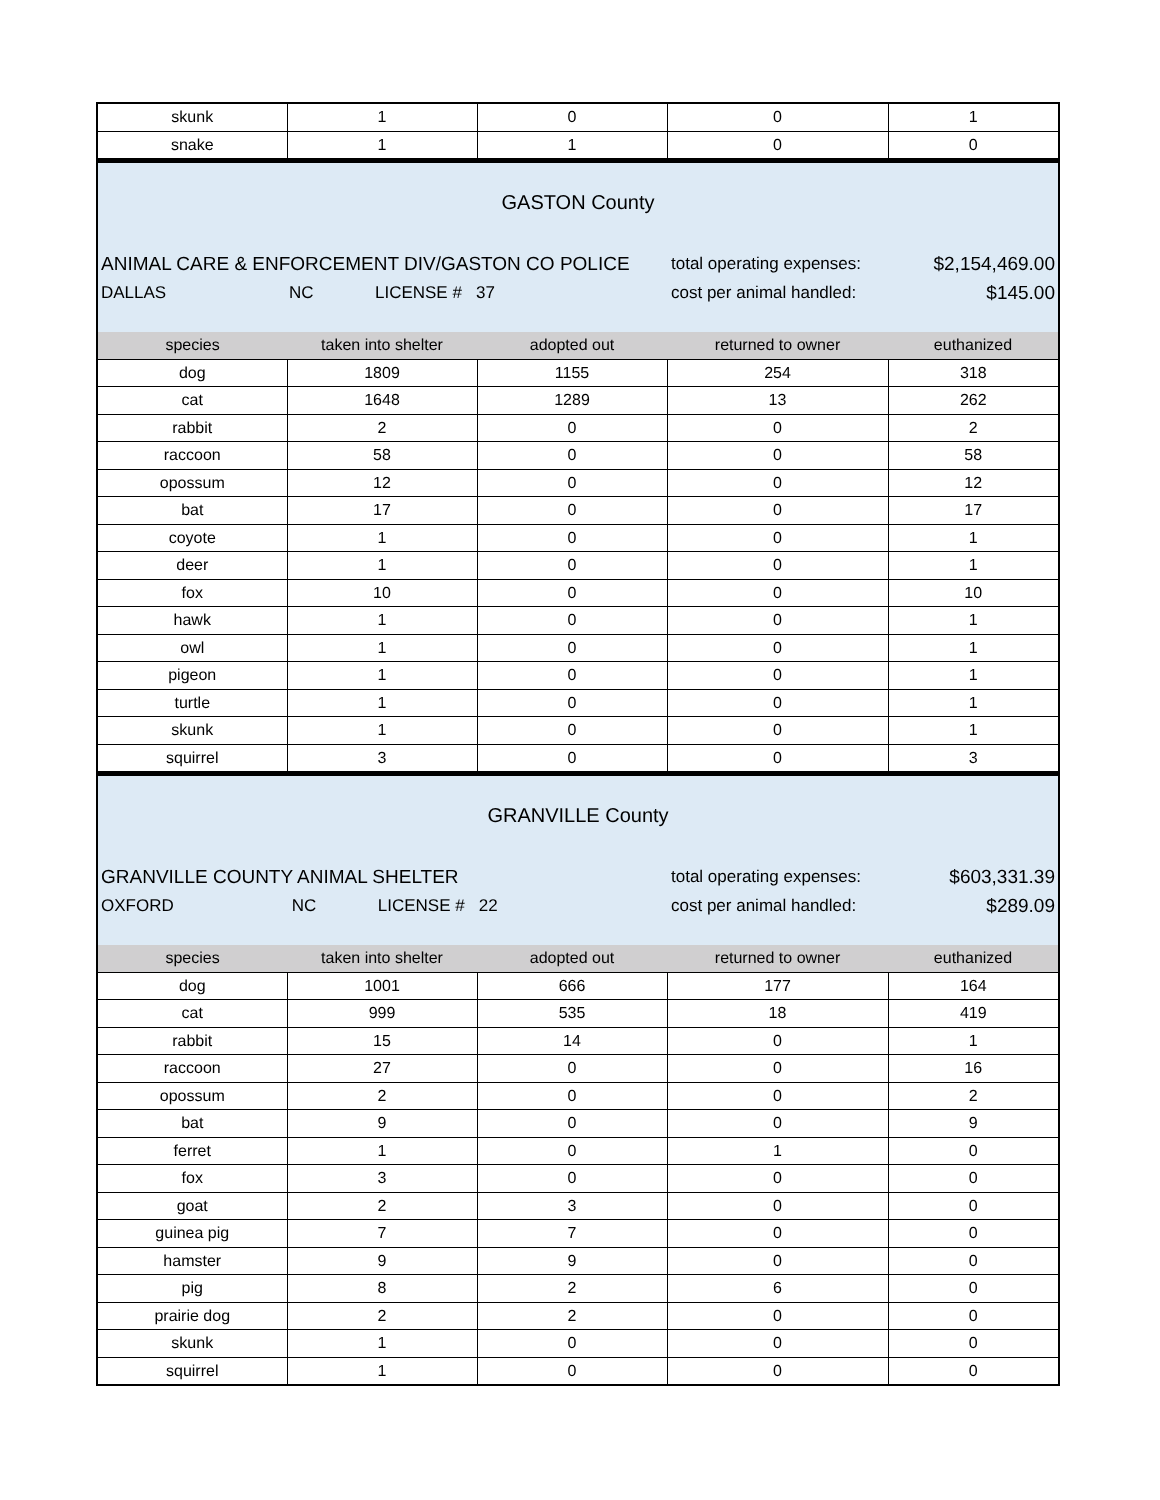| skunk | 1 | 0 | 0 | 1 |
| snake | 1 | 1 | 0 | 0 |
GASTON County
ANIMAL CARE & ENFORCEMENT DIV/GASTON CO POLICE total operating expenses: $2,154,469.00
DALLAS NC LICENSE # 37
cost per animal handled: $145.00
| species | taken into shelter | adopted out | returned to owner | euthanized |
| --- | --- | --- | --- | --- |
| dog | 1809 | 1155 | 254 | 318 |
| cat | 1648 | 1289 | 13 | 262 |
| rabbit | 2 | 0 | 0 | 2 |
| raccoon | 58 | 0 | 0 | 58 |
| opossum | 12 | 0 | 0 | 12 |
| bat | 17 | 0 | 0 | 17 |
| coyote | 1 | 0 | 0 | 1 |
| deer | 1 | 0 | 0 | 1 |
| fox | 10 | 0 | 0 | 10 |
| hawk | 1 | 0 | 0 | 1 |
| owl | 1 | 0 | 0 | 1 |
| pigeon | 1 | 0 | 0 | 1 |
| turtle | 1 | 0 | 0 | 1 |
| skunk | 1 | 0 | 0 | 1 |
| squirrel | 3 | 0 | 0 | 3 |
GRANVILLE County
GRANVILLE COUNTY ANIMAL SHELTER total operating expenses: $603,331.39
OXFORD NC LICENSE # 22
cost per animal handled: $289.09
| species | taken into shelter | adopted out | returned to owner | euthanized |
| --- | --- | --- | --- | --- |
| dog | 1001 | 666 | 177 | 164 |
| cat | 999 | 535 | 18 | 419 |
| rabbit | 15 | 14 | 0 | 1 |
| raccoon | 27 | 0 | 0 | 16 |
| opossum | 2 | 0 | 0 | 2 |
| bat | 9 | 0 | 0 | 9 |
| ferret | 1 | 0 | 1 | 0 |
| fox | 3 | 0 | 0 | 0 |
| goat | 2 | 3 | 0 | 0 |
| guinea pig | 7 | 7 | 0 | 0 |
| hamster | 9 | 9 | 0 | 0 |
| pig | 8 | 2 | 6 | 0 |
| prairie dog | 2 | 2 | 0 | 0 |
| skunk | 1 | 0 | 0 | 0 |
| squirrel | 1 | 0 | 0 | 0 |